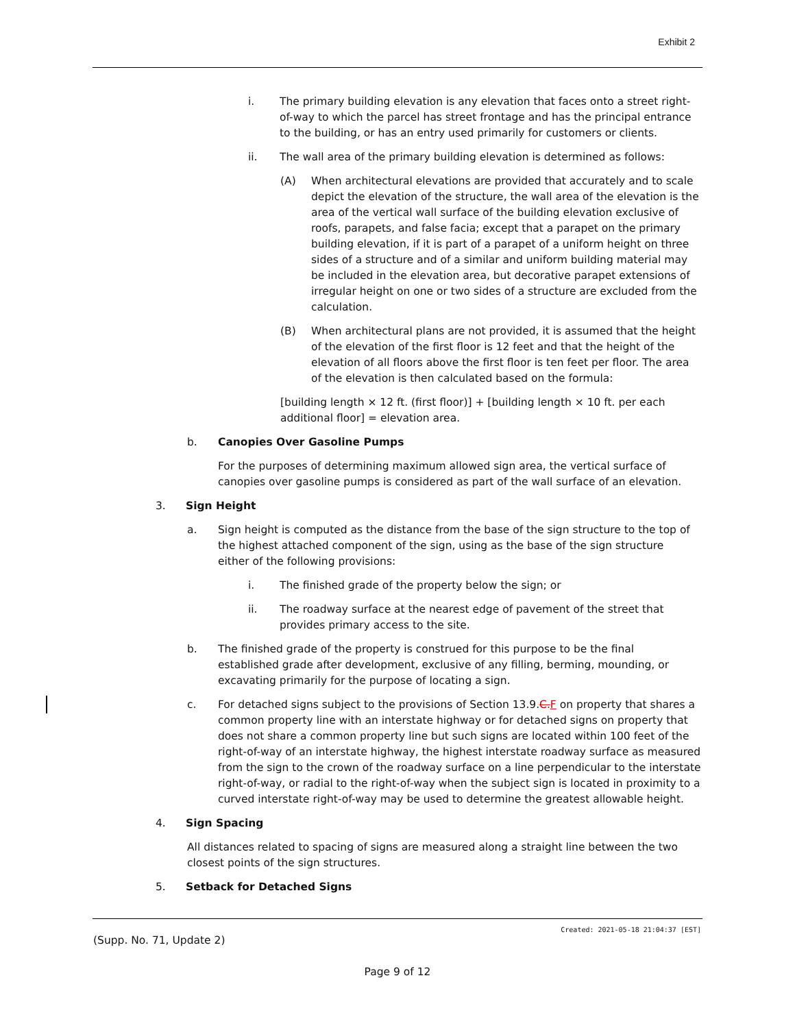Exhibit 2
i. The primary building elevation is any elevation that faces onto a street right-of-way to which the parcel has street frontage and has the principal entrance to the building, or has an entry used primarily for customers or clients.
ii. The wall area of the primary building elevation is determined as follows:
(A) When architectural elevations are provided that accurately and to scale depict the elevation of the structure, the wall area of the elevation is the area of the vertical wall surface of the building elevation exclusive of roofs, parapets, and false facia; except that a parapet on the primary building elevation, if it is part of a parapet of a uniform height on three sides of a structure and of a similar and uniform building material may be included in the elevation area, but decorative parapet extensions of irregular height on one or two sides of a structure are excluded from the calculation.
(B) When architectural plans are not provided, it is assumed that the height of the elevation of the first floor is 12 feet and that the height of the elevation of all floors above the first floor is ten feet per floor. The area of the elevation is then calculated based on the formula:
[building length × 12 ft. (first floor)] + [building length × 10 ft. per each additional floor] = elevation area.
b. Canopies Over Gasoline Pumps
For the purposes of determining maximum allowed sign area, the vertical surface of canopies over gasoline pumps is considered as part of the wall surface of an elevation.
3. Sign Height
a. Sign height is computed as the distance from the base of the sign structure to the top of the highest attached component of the sign, using as the base of the sign structure either of the following provisions:
i. The finished grade of the property below the sign; or
ii. The roadway surface at the nearest edge of pavement of the street that provides primary access to the site.
b. The finished grade of the property is construed for this purpose to be the final established grade after development, exclusive of any filling, berming, mounding, or excavating primarily for the purpose of locating a sign.
c. For detached signs subject to the provisions of Section 13.9.C.F on property that shares a common property line with an interstate highway or for detached signs on property that does not share a common property line but such signs are located within 100 feet of the right-of-way of an interstate highway, the highest interstate roadway surface as measured from the sign to the crown of the roadway surface on a line perpendicular to the interstate right-of-way, or radial to the right-of-way when the subject sign is located in proximity to a curved interstate right-of-way may be used to determine the greatest allowable height.
4. Sign Spacing
All distances related to spacing of signs are measured along a straight line between the two closest points of the sign structures.
5. Setback for Detached Signs
Created: 2021-05-18 21:04:37 [EST]
(Supp. No. 71, Update 2)
Page 9 of 12